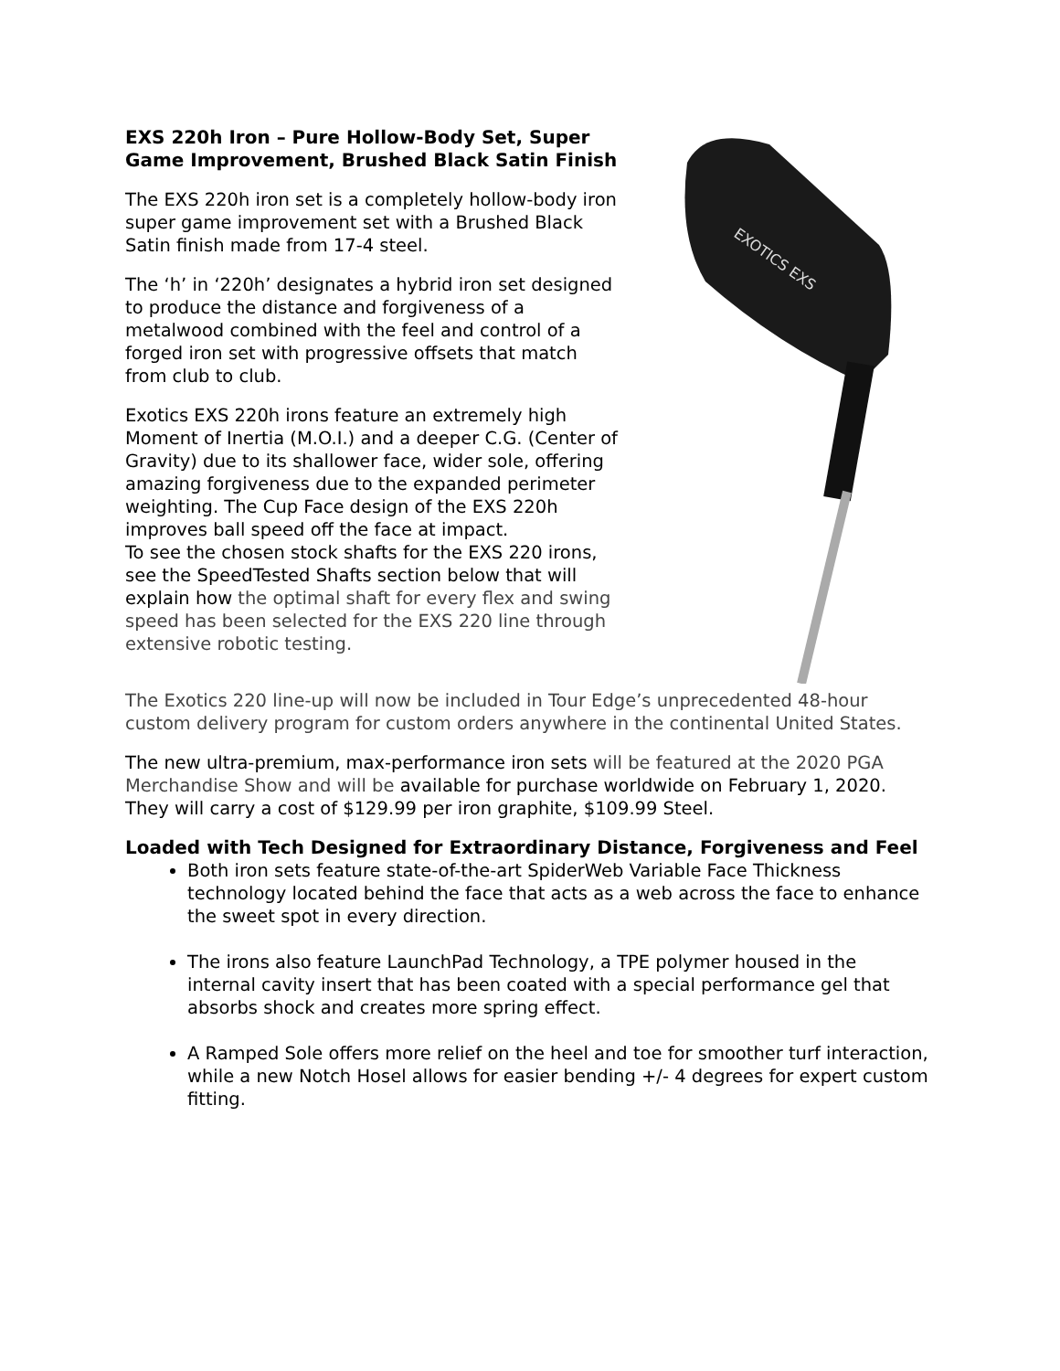EXS 220h Iron – Pure Hollow-Body Set, Super Game Improvement, Brushed Black Satin Finish
The EXS 220h iron set is a completely hollow-body iron super game improvement set with a Brushed Black Satin finish made from 17-4 steel.
The ‘h’ in ‘220h’ designates a hybrid iron set designed to produce the distance and forgiveness of a metalwood combined with the feel and control of a forged iron set with progressive offsets that match from club to club.
Exotics EXS 220h irons feature an extremely high Moment of Inertia (M.O.I.) and a deeper C.G. (Center of Gravity) due to its shallower face, wider sole, offering amazing forgiveness due to the expanded perimeter weighting. The Cup Face design of the EXS 220h improves ball speed off the face at impact.
To see the chosen stock shafts for the EXS 220 irons, see the SpeedTested Shafts section below that will explain how the optimal shaft for every flex and swing speed has been selected for the EXS 220 line through extensive robotic testing.
EXOTICS EXS
The Exotics 220 line-up will now be included in Tour Edge’s unprecedented 48-hour custom delivery program for custom orders anywhere in the continental United States.
The new ultra-premium, max-performance iron sets will be featured at the 2020 PGA Merchandise Show and will be available for purchase worldwide on February 1, 2020.
They will carry a cost of $129.99 per iron graphite, $109.99 Steel.
Loaded with Tech Designed for Extraordinary Distance, Forgiveness and Feel
Both iron sets feature state-of-the-art SpiderWeb Variable Face Thickness technology located behind the face that acts as a web across the face to enhance the sweet spot in every direction.
The irons also feature LaunchPad Technology, a TPE polymer housed in the internal cavity insert that has been coated with a special performance gel that absorbs shock and creates more spring effect.
A Ramped Sole offers more relief on the heel and toe for smoother turf interaction, while a new Notch Hosel allows for easier bending +/- 4 degrees for expert custom fitting.